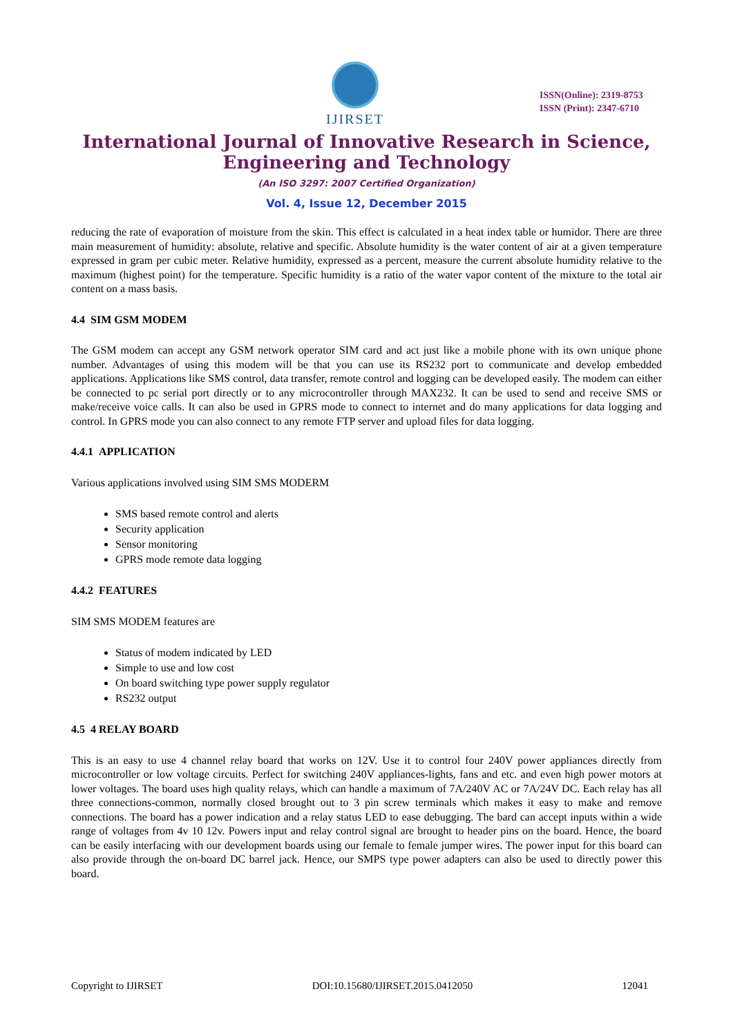IJIRSET
ISSN(Online): 2319-8753
ISSN (Print): 2347-6710
International Journal of Innovative Research in Science,
Engineering and Technology
(An ISO 3297: 2007 Certified Organization)
Vol. 4, Issue 12, December 2015
reducing the rate of evaporation of moisture from the skin. This effect is calculated in a heat index table or humidor. There are three main measurement of humidity: absolute, relative and specific. Absolute humidity is the water content of air at a given temperature expressed in gram per cubic meter. Relative humidity, expressed as a percent, measure the current absolute humidity relative to the maximum (highest point) for the temperature. Specific humidity is a ratio of the water vapor content of the mixture to the total air content on a mass basis.
4.4 SIM GSM MODEM
The GSM modem can accept any GSM network operator SIM card and act just like a mobile phone with its own unique phone number. Advantages of using this modem will be that you can use its RS232 port to communicate and develop embedded applications. Applications like SMS control, data transfer, remote control and logging can be developed easily. The modem can either be connected to pc serial port directly or to any microcontroller through MAX232. It can be used to send and receive SMS or make/receive voice calls. It can also be used in GPRS mode to connect to internet and do many applications for data logging and control. In GPRS mode you can also connect to any remote FTP server and upload files for data logging.
4.4.1 APPLICATION
Various applications involved using SIM SMS MODERM
SMS based remote control and alerts
Security application
Sensor monitoring
GPRS mode remote data logging
4.4.2 FEATURES
SIM SMS MODEM features are
Status of modem indicated by LED
Simple to use and low cost
On board switching type power supply regulator
RS232 output
4.5 4 RELAY BOARD
This is an easy to use 4 channel relay board that works on 12V. Use it to control four 240V power appliances directly from microcontroller or low voltage circuits. Perfect for switching 240V appliances-lights, fans and etc. and even high power motors at lower voltages. The board uses high quality relays, which can handle a maximum of 7A/240V AC or 7A/24V DC. Each relay has all three connections-common, normally closed brought out to 3 pin screw terminals which makes it easy to make and remove connections. The board has a power indication and a relay status LED to ease debugging. The bard can accept inputs within a wide range of voltages from 4v 10 12v. Powers input and relay control signal are brought to header pins on the board. Hence, the board can be easily interfacing with our development boards using our female to female jumper wires. The power input for this board can also provide through the on-board DC barrel jack. Hence, our SMPS type power adapters can also be used to directly power this board.
Copyright to IJIRSET DOI:10.15680/IJIRSET.2015.0412050 12041